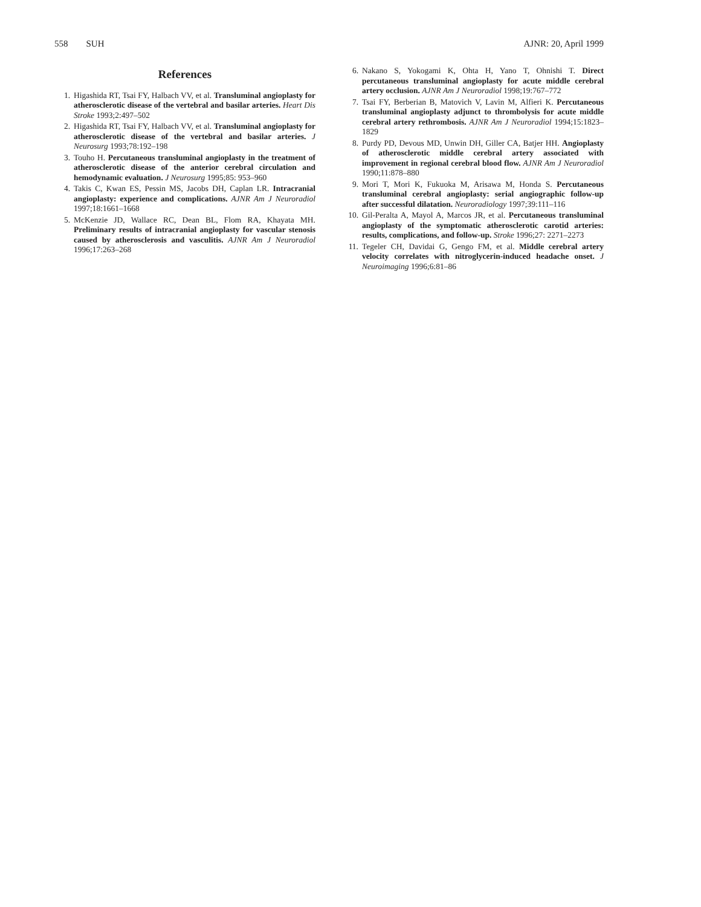558 SUH AJNR: 20, April 1999
References
1. Higashida RT, Tsai FY, Halbach VV, et al. Transluminal angioplasty for atherosclerotic disease of the vertebral and basilar arteries. Heart Dis Stroke 1993;2:497–502
2. Higashida RT, Tsai FY, Halbach VV, et al. Transluminal angioplasty for atherosclerotic disease of the vertebral and basilar arteries. J Neurosurg 1993;78:192–198
3. Touho H. Percutaneous transluminal angioplasty in the treatment of atherosclerotic disease of the anterior cerebral circulation and hemodynamic evaluation. J Neurosurg 1995;85: 953–960
4. Takis C, Kwan ES, Pessin MS, Jacobs DH, Caplan LR. Intracranial angioplasty: experience and complications. AJNR Am J Neuroradiol 1997;18:1661–1668
5. McKenzie JD, Wallace RC, Dean BL, Flom RA, Khayata MH. Preliminary results of intracranial angioplasty for vascular stenosis caused by atherosclerosis and vasculitis. AJNR Am J Neuroradiol 1996;17:263–268
6. Nakano S, Yokogami K, Ohta H, Yano T, Ohnishi T. Direct percutaneous transluminal angioplasty for acute middle cerebral artery occlusion. AJNR Am J Neuroradiol 1998;19:767–772
7. Tsai FY, Berberian B, Matovich V, Lavin M, Alfieri K. Percutaneous transluminal angioplasty adjunct to thrombolysis for acute middle cerebral artery rethrombosis. AJNR Am J Neuroradiol 1994;15:1823–1829
8. Purdy PD, Devous MD, Unwin DH, Giller CA, Batjer HH. Angioplasty of atherosclerotic middle cerebral artery associated with improvement in regional cerebral blood flow. AJNR Am J Neuroradiol 1990;11:878–880
9. Mori T, Mori K, Fukuoka M, Arisawa M, Honda S. Percutaneous transluminal cerebral angioplasty: serial angiographic follow-up after successful dilatation. Neuroradiology 1997;39:111–116
10. Gil-Peralta A, Mayol A, Marcos JR, et al. Percutaneous transluminal angioplasty of the symptomatic atherosclerotic carotid arteries: results, complications, and follow-up. Stroke 1996;27: 2271–2273
11. Tegeler CH, Davidai G, Gengo FM, et al. Middle cerebral artery velocity correlates with nitroglycerin-induced headache onset. J Neuroimaging 1996;6:81–86